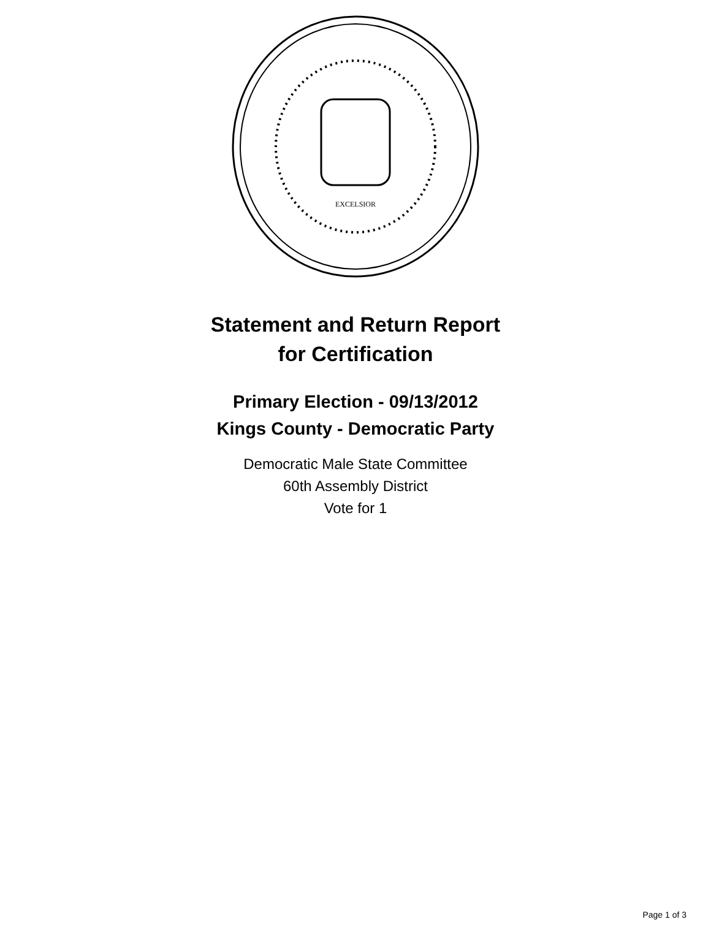EXCELSIOR
Statement and Return Report
for Certification
Primary Election - 09/13/2012
Kings County - Democratic Party
Democratic Male State Committee
60th Assembly District
Vote for 1
Page 1 of 3